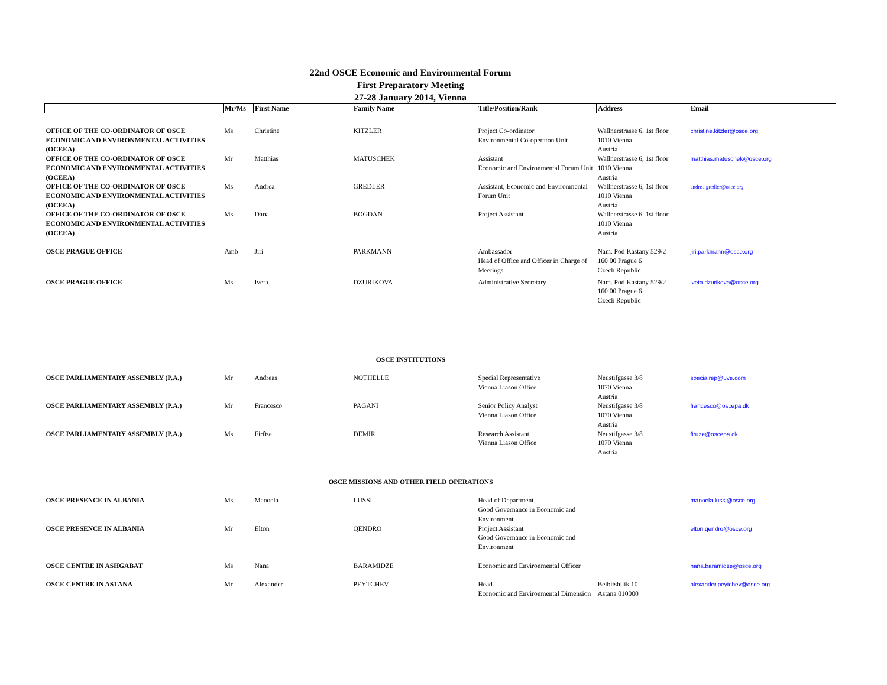22nd OSCE Economic and Environmental Forum
First Preparatory Meeting
27-28 January 2014, Vienna
| | Mr/Ms | First Name | Family Name | Title/Position/Rank | Address | Email |
| --- | --- | --- | --- | --- | --- | --- |
| OFFICE OF THE CO-ORDINATOR OF OSCE ECONOMIC AND ENVIRONMENTAL ACTIVITIES (OCEEA) | Ms | Christine | KITZLER | Project Co-ordinator Environmental Co-operaton Unit | Wallnerstrasse 6, 1st floor 1010 Vienna Austria | christine.kitzler@osce.org |
| OFFICE OF THE CO-ORDINATOR OF OSCE ECONOMIC AND ENVIRONMENTAL ACTIVITIES (OCEEA) | Mr | Matthias | MATUSCHEK | Assistant Economic and Environmental Forum Unit | Wallnerstrasse 6, 1st floor 1010 Vienna Austria | matthias.matuschek@osce.org |
| OFFICE OF THE CO-ORDINATOR OF OSCE ECONOMIC AND ENVIRONMENTAL ACTIVITIES (OCEEA) | Ms | Andrea | GREDLER | Assistant, Economic and Environmental Forum Unit | Wallnerstrasse 6, 1st floor 1010 Vienna Austria | andrea.gredler@osce.org |
| OFFICE OF THE CO-ORDINATOR OF OSCE ECONOMIC AND ENVIRONMENTAL ACTIVITIES (OCEEA) | Ms | Dana | BOGDAN | Project Assistant | Wallnerstrasse 6, 1st floor 1010 Vienna Austria | |
| OSCE PRAGUE OFFICE | Amb | Jiri | PARKMANN | Ambassador Head of Office and Officer in Charge of Meetings | Nam. Pod Kastany 529/2 160 00 Prague 6 Czech Republic | jiri.parkmann@osce.org |
| OSCE PRAGUE OFFICE | Ms | Iveta | DZURIKOVA | Administrative Secretary | Nam. Pod Kastany 529/2 160 00 Prague 6 Czech Republic | iveta.dzurikova@osce.org |
| OSCE INSTITUTIONS | | | | | | |
| OSCE PARLIAMENTARY ASSEMBLY (P.A.) | Mr | Andreas | NOTHELLE | Special Representative Vienna Liason Office | Neustifgasse 3/8 1070 Vienna Austria | specialrep@uve.com |
| OSCE PARLIAMENTARY ASSEMBLY (P.A.) | Mr | Francesco | PAGANI | Senior Policy Analyst Vienna Liason Office | Neustifgasse 3/8 1070 Vienna Austria | francesco@oscepa.dk |
| OSCE PARLIAMENTARY ASSEMBLY (P.A.) | Ms | Firûze | DEMIR | Research Assistant Vienna Liason Office | Neustifgasse 3/8 1070 Vienna Austria | firuze@oscepa.dk |
| OSCE MISSIONS AND OTHER FIELD OPERATIONS | | | | | | |
| OSCE PRESENCE IN ALBANIA | Ms | Manoela | LUSSI | Head of Department Good Governance in Economic and Environment | | manoela.lussi@osce.org |
| OSCE PRESENCE IN ALBANIA | Mr | Elton | QENDRO | Project Assistant Good Governance in Economic and Environment | | elton.qendro@osce.org |
| OSCE CENTRE IN ASHGABAT | Ms | Nana | BARAMIDZE | Economic and Environmental Officer | | nana.baramidze@osce.org |
| OSCE CENTRE IN ASTANA | Mr | Alexander | PEYTCHEV | Head Economic and Environmental Dimension | Beibitshilik 10 Astana 010000 | alexander.peytchev@osce.org |